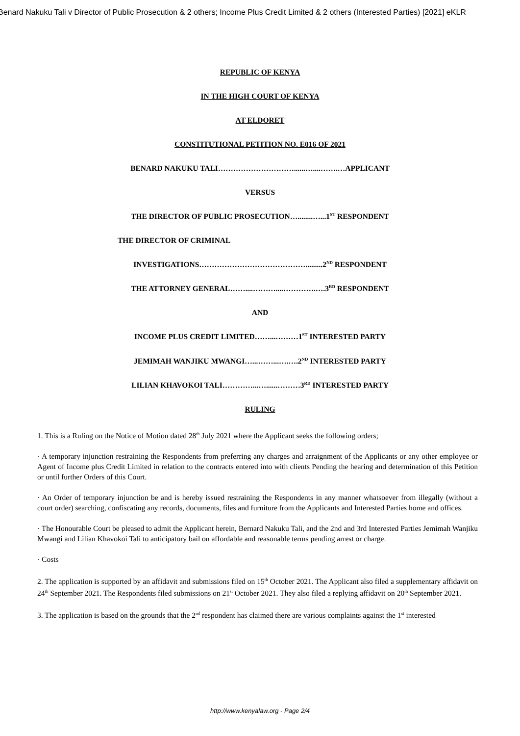Benard Nakuku Tali v Director of Public Prosecution & 2 others; Income Plus Credit Limited & 2 others (Interested Parties) [2021] eKLR
REPUBLIC OF KENYA
IN THE HIGH COURT OF KENYA
AT ELDORET
CONSTITUTIONAL PETITION NO. E016 OF 2021
BENARD NAKUKU TALI…………………………......…....…….…APPLICANT
VERSUS
THE DIRECTOR OF PUBLIC PROSECUTION…........…...1<sup>ST</sup> RESPONDENT
THE DIRECTOR OF CRIMINAL
INVESTIGATIONS…………………………………….........2<sup>ND</sup> RESPONDENT
THE ATTORNEY GENERAL……....………....………….….3<sup>RD</sup> RESPONDENT
AND
INCOME PLUS CREDIT LIMITED……...………1<sup>ST</sup> INTERESTED PARTY
JEMIMAH WANJIKU MWANGI…...……...….….2<sup>ND</sup> INTERESTED PARTY
LILIAN KHAVOKOI TALI…………...…......………3<sup>RD</sup> INTERESTED PARTY
RULING
1. This is a Ruling on the Notice of Motion dated 28<sup>th</sup> July 2021 where the Applicant seeks the following orders;
· A temporary injunction restraining the Respondents from preferring any charges and arraignment of the Applicants or any other employee or Agent of Income plus Credit Limited in relation to the contracts entered into with clients Pending the hearing and determination of this Petition or until further Orders of this Court.
· An Order of temporary injunction be and is hereby issued restraining the Respondents in any manner whatsoever from illegally (without a court order) searching, confiscating any records, documents, files and furniture from the Applicants and Interested Parties home and offices.
· The Honourable Court be pleased to admit the Applicant herein, Bernard Nakuku Tali, and the 2nd and 3rd Interested Parties Jemimah Wanjiku Mwangi and Lilian Khavokoi Tali to anticipatory bail on affordable and reasonable terms pending arrest or charge.
· Costs
2. The application is supported by an affidavit and submissions filed on 15<sup>th</sup> October 2021. The Applicant also filed a supplementary affidavit on 24<sup>th</sup> September 2021. The Respondents filed submissions on 21<sup>st</sup> October 2021. They also filed a replying affidavit on 20<sup>th</sup> September 2021.
3. The application is based on the grounds that the 2<sup>nd</sup> respondent has claimed there are various complaints against the 1<sup>st</sup> interested
http://www.kenyalaw.org - Page 2/4